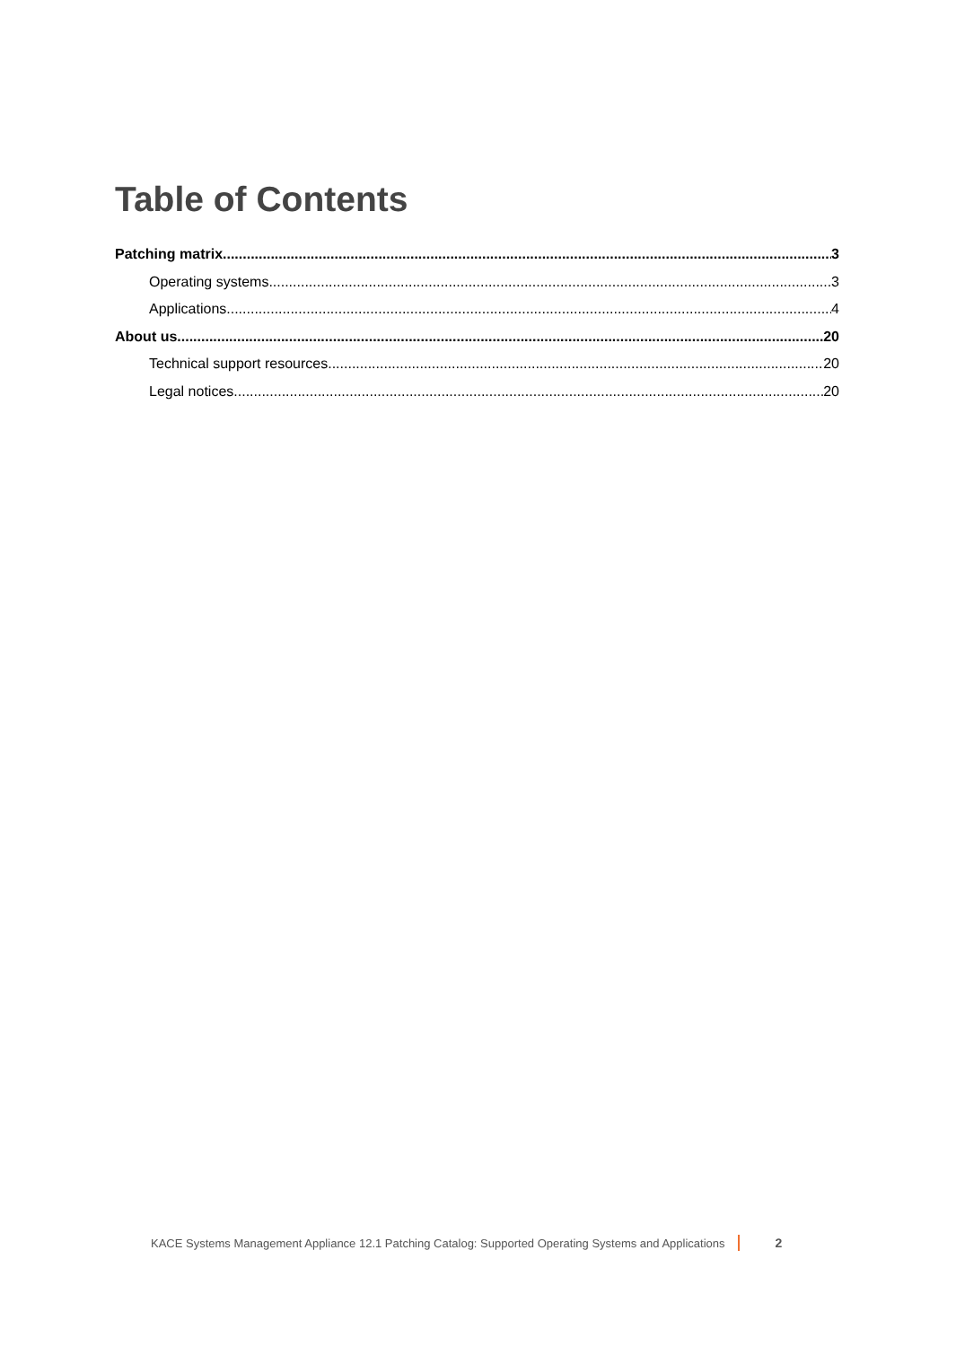Table of Contents
Patching matrix 3
Operating systems 3
Applications 4
About us 20
Technical support resources 20
Legal notices 20
KACE Systems Management Appliance 12.1 Patching Catalog: Supported Operating Systems and Applications 2